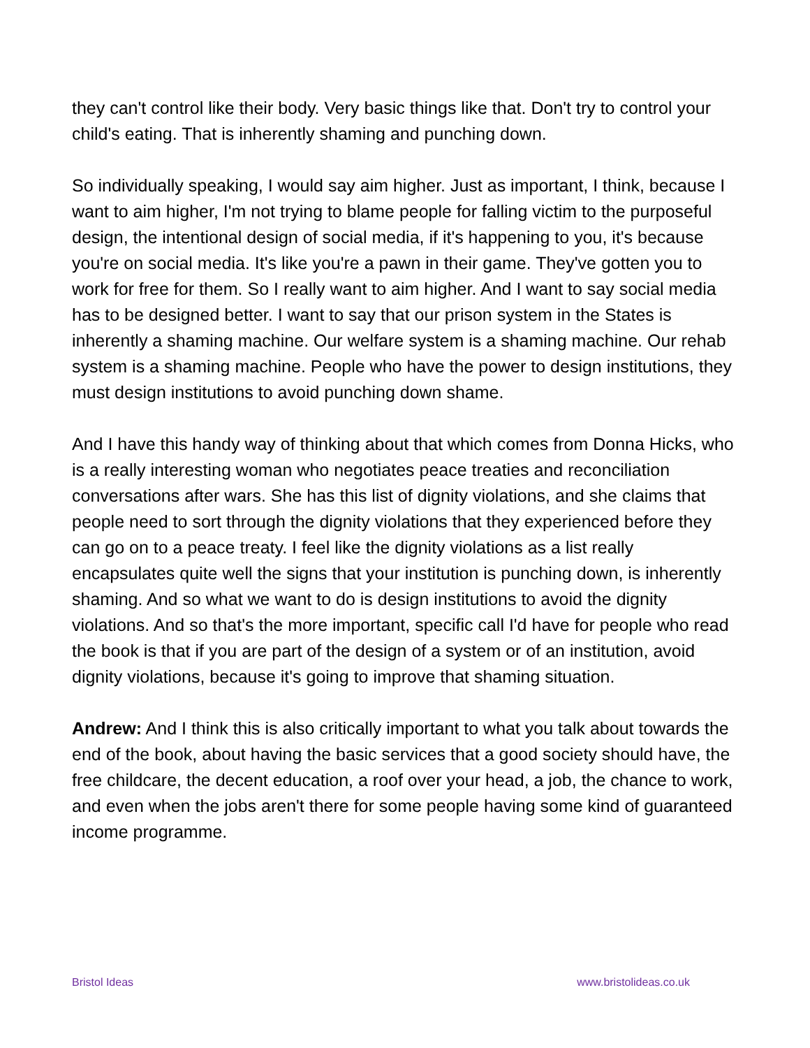they can't control like their body. Very basic things like that. Don't try to control your child's eating. That is inherently shaming and punching down.
So individually speaking, I would say aim higher. Just as important, I think, because I want to aim higher, I'm not trying to blame people for falling victim to the purposeful design, the intentional design of social media, if it's happening to you, it's because you're on social media. It's like you're a pawn in their game. They've gotten you to work for free for them. So I really want to aim higher. And I want to say social media has to be designed better. I want to say that our prison system in the States is inherently a shaming machine. Our welfare system is a shaming machine. Our rehab system is a shaming machine. People who have the power to design institutions, they must design institutions to avoid punching down shame.
And I have this handy way of thinking about that which comes from Donna Hicks, who is a really interesting woman who negotiates peace treaties and reconciliation conversations after wars. She has this list of dignity violations, and she claims that people need to sort through the dignity violations that they experienced before they can go on to a peace treaty. I feel like the dignity violations as a list really encapsulates quite well the signs that your institution is punching down, is inherently shaming. And so what we want to do is design institutions to avoid the dignity violations. And so that's the more important, specific call I'd have for people who read the book is that if you are part of the design of a system or of an institution, avoid dignity violations, because it's going to improve that shaming situation.
Andrew: And I think this is also critically important to what you talk about towards the end of the book, about having the basic services that a good society should have, the free childcare, the decent education, a roof over your head, a job, the chance to work, and even when the jobs aren't there for some people having some kind of guaranteed income programme.
Bristol Ideas www.bristolideas.co.uk